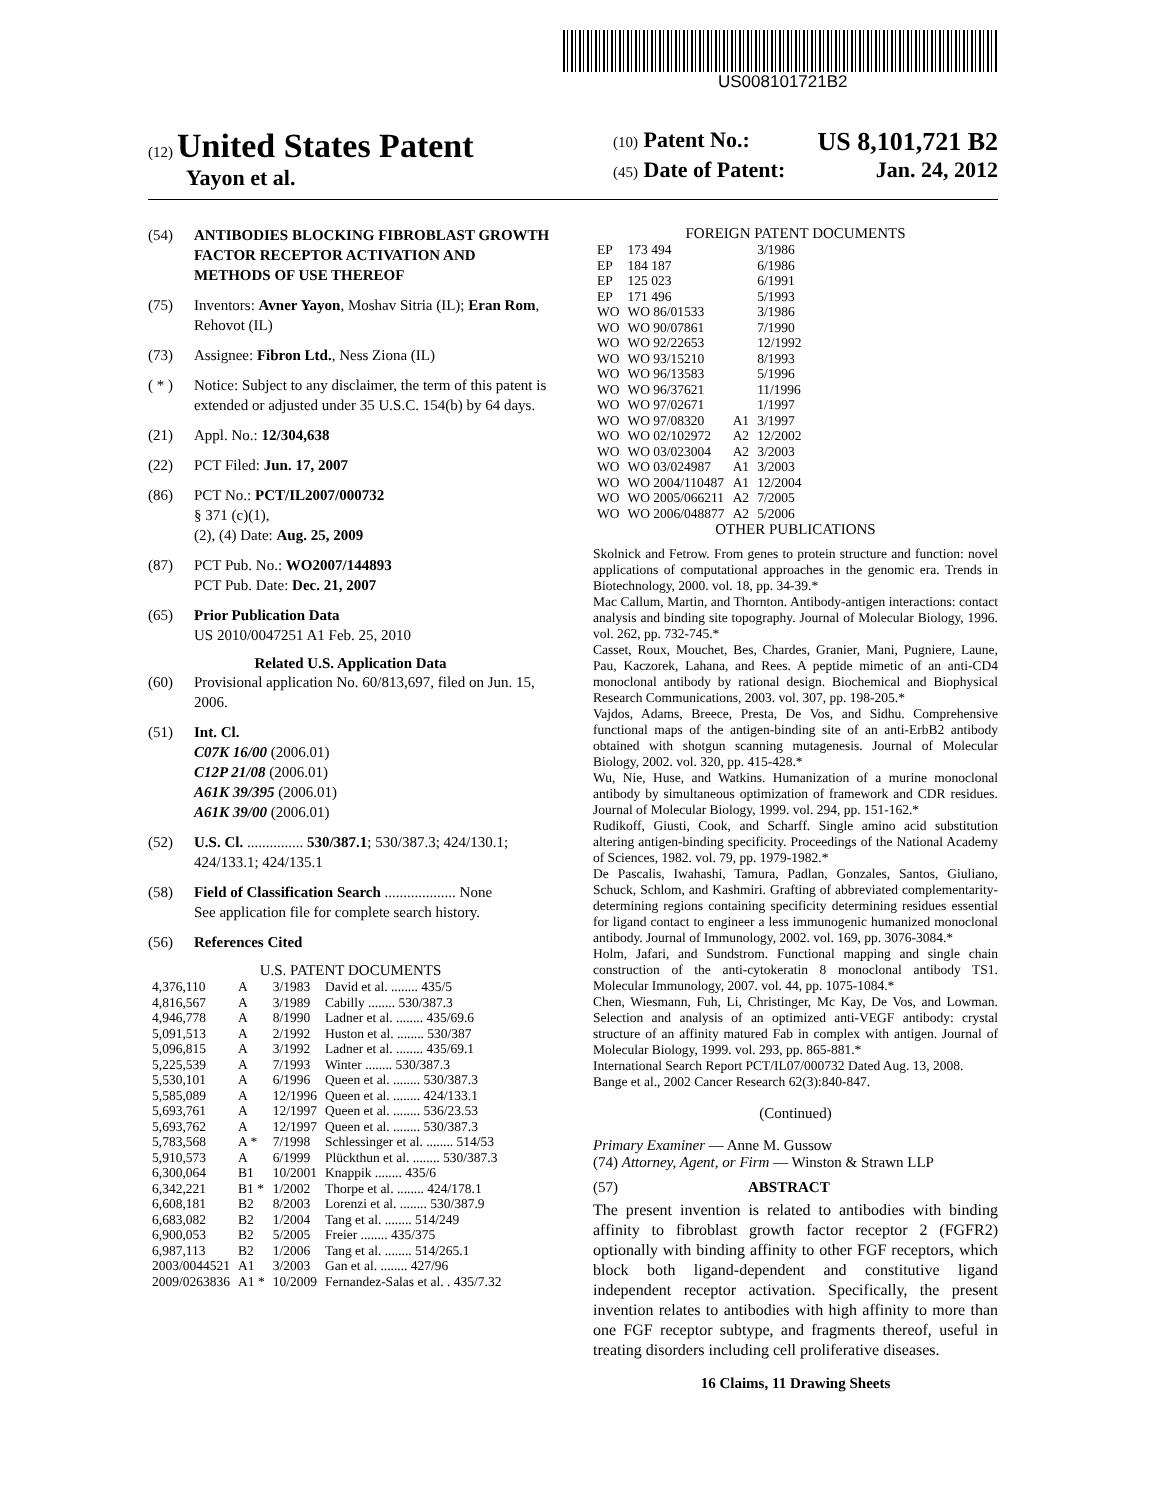US008101721B2
(12) United States Patent
Yayon et al.
(10) Patent No.: US 8,101,721 B2
(45) Date of Patent: Jan. 24, 2012
(54) ANTIBODIES BLOCKING FIBROBLAST GROWTH FACTOR RECEPTOR ACTIVATION AND METHODS OF USE THEREOF
(75) Inventors: Avner Yayon, Moshav Sitria (IL); Eran Rom, Rehovot (IL)
(73) Assignee: Fibron Ltd., Ness Ziona (IL)
( * ) Notice: Subject to any disclaimer, the term of this patent is extended or adjusted under 35 U.S.C. 154(b) by 64 days.
(21) Appl. No.: 12/304,638
(22) PCT Filed: Jun. 17, 2007
(86) PCT No.: PCT/IL2007/000732
§ 371 (c)(1),
(2), (4) Date: Aug. 25, 2009
(87) PCT Pub. No.: WO2007/144893
PCT Pub. Date: Dec. 21, 2007
(65) Prior Publication Data
US 2010/0047251 A1 Feb. 25, 2010
Related U.S. Application Data
(60) Provisional application No. 60/813,697, filed on Jun. 15, 2006.
(51) Int. Cl.
C07K 16/00 (2006.01)
C12P 21/08 (2006.01)
A61K 39/395 (2006.01)
A61K 39/00 (2006.01)
(52) U.S. Cl. ............... 530/387.1; 530/387.3; 424/130.1; 424/133.1; 424/135.1
(58) Field of Classification Search ................... None
See application file for complete search history.
(56) References Cited
U.S. PATENT DOCUMENTS
| 4,376,110 | A | 3/1983 | David et al. ........ 435/5 |
| 4,816,567 | A | 3/1989 | Cabilly ........ 530/387.3 |
| 4,946,778 | A | 8/1990 | Ladner et al. ........ 435/69.6 |
| 5,091,513 | A | 2/1992 | Huston et al. ........ 530/387 |
| 5,096,815 | A | 3/1992 | Ladner et al. ........ 435/69.1 |
| 5,225,539 | A | 7/1993 | Winter ........ 530/387.3 |
| 5,530,101 | A | 6/1996 | Queen et al. ........ 530/387.3 |
| 5,585,089 | A | 12/1996 | Queen et al. ........ 424/133.1 |
| 5,693,761 | A | 12/1997 | Queen et al. ........ 536/23.53 |
| 5,693,762 | A | 12/1997 | Queen et al. ........ 530/387.3 |
| 5,783,568 | A * | 7/1998 | Schlessinger et al. ........ 514/53 |
| 5,910,573 | A | 6/1999 | Plückthun et al. ........ 530/387.3 |
| 6,300,064 | B1 | 10/2001 | Knappik ........ 435/6 |
| 6,342,221 | B1 * | 1/2002 | Thorpe et al. ........ 424/178.1 |
| 6,608,181 | B2 | 8/2003 | Lorenzi et al. ........ 530/387.9 |
| 6,683,082 | B2 | 1/2004 | Tang et al. ........ 514/249 |
| 6,900,053 | B2 | 5/2005 | Freier ........ 435/375 |
| 6,987,113 | B2 | 1/2006 | Tang et al. ........ 514/265.1 |
| 2003/0044521 | A1 | 3/2003 | Gan et al. ........ 427/96 |
| 2009/0263836 | A1 * | 10/2009 | Fernandez-Salas et al. . 435/7.32 |
FOREIGN PATENT DOCUMENTS
| EP | 173 494 | | 3/1986 |
| EP | 184 187 | | 6/1986 |
| EP | 125 023 | | 6/1991 |
| EP | 171 496 | | 5/1993 |
| WO | WO 86/01533 | | 3/1986 |
| WO | WO 90/07861 | | 7/1990 |
| WO | WO 92/22653 | | 12/1992 |
| WO | WO 93/15210 | | 8/1993 |
| WO | WO 96/13583 | | 5/1996 |
| WO | WO 96/37621 | | 11/1996 |
| WO | WO 97/02671 | | 1/1997 |
| WO | WO 97/08320 | A1 | 3/1997 |
| WO | WO 02/102972 | A2 | 12/2002 |
| WO | WO 03/023004 | A2 | 3/2003 |
| WO | WO 03/024987 | A1 | 3/2003 |
| WO | WO 2004/110487 | A1 | 12/2004 |
| WO | WO 2005/066211 | A2 | 7/2005 |
| WO | WO 2006/048877 | A2 | 5/2006 |
OTHER PUBLICATIONS
Skolnick and Fetrow. From genes to protein structure and function: novel applications of computational approaches in the genomic era. Trends in Biotechnology, 2000. vol. 18, pp. 34-39.*
Mac Callum, Martin, and Thornton. Antibody-antigen interactions: contact analysis and binding site topography. Journal of Molecular Biology, 1996. vol. 262, pp. 732-745.*
Casset, Roux, Mouchet, Bes, Chardes, Granier, Mani, Pugniere, Laune, Pau, Kaczorek, Lahana, and Rees. A peptide mimetic of an anti-CD4 monoclonal antibody by rational design. Biochemical and Biophysical Research Communications, 2003. vol. 307, pp. 198-205.*
Vajdos, Adams, Breece, Presta, De Vos, and Sidhu. Comprehensive functional maps of the antigen-binding site of an anti-ErbB2 antibody obtained with shotgun scanning mutagenesis. Journal of Molecular Biology, 2002. vol. 320, pp. 415-428.*
Wu, Nie, Huse, and Watkins. Humanization of a murine monoclonal antibody by simultaneous optimization of framework and CDR residues. Journal of Molecular Biology, 1999. vol. 294, pp. 151-162.*
Rudikoff, Giusti, Cook, and Scharff. Single amino acid substitution altering antigen-binding specificity. Proceedings of the National Academy of Sciences, 1982. vol. 79, pp. 1979-1982.*
De Pascalis, Iwahashi, Tamura, Padlan, Gonzales, Santos, Giuliano, Schuck, Schlom, and Kashmiri. Grafting of abbreviated complementarity-determining regions containing specificity determining residues essential for ligand contact to engineer a less immunogenic humanized monoclonal antibody. Journal of Immunology, 2002. vol. 169, pp. 3076-3084.*
Holm, Jafari, and Sundstrom. Functional mapping and single chain construction of the anti-cytokeratin 8 monoclonal antibody TS1. Molecular Immunology, 2007. vol. 44, pp. 1075-1084.*
Chen, Wiesmann, Fuh, Li, Christinger, Mc Kay, De Vos, and Lowman. Selection and analysis of an optimized anti-VEGF antibody: crystal structure of an affinity matured Fab in complex with antigen. Journal of Molecular Biology, 1999. vol. 293, pp. 865-881.*
International Search Report PCT/IL07/000732 Dated Aug. 13, 2008.
Bange et al., 2002 Cancer Research 62(3):840-847.
(Continued)
Primary Examiner — Anne M. Gussow
(74) Attorney, Agent, or Firm — Winston & Strawn LLP
(57) ABSTRACT
The present invention is related to antibodies with binding affinity to fibroblast growth factor receptor 2 (FGFR2) optionally with binding affinity to other FGF receptors, which block both ligand-dependent and constitutive ligand independent receptor activation. Specifically, the present invention relates to antibodies with high affinity to more than one FGF receptor subtype, and fragments thereof, useful in treating disorders including cell proliferative diseases.
16 Claims, 11 Drawing Sheets